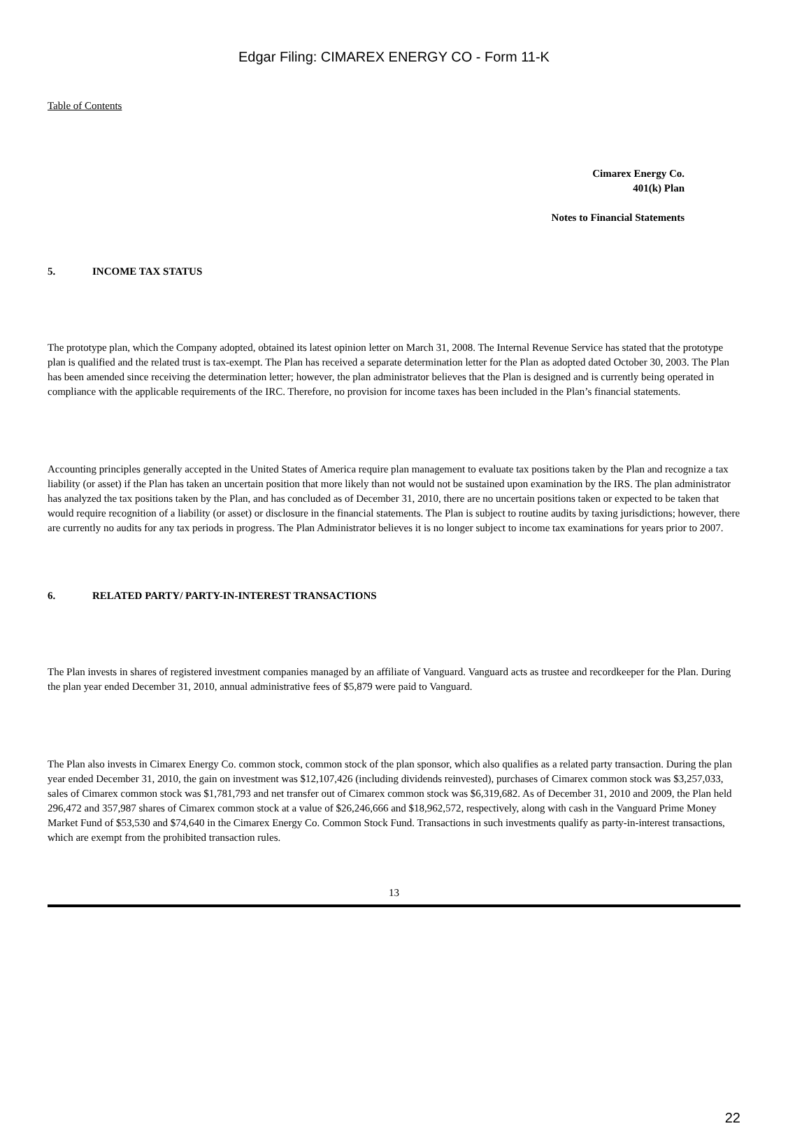Edgar Filing: CIMAREX ENERGY CO - Form 11-K
Table of Contents
Cimarex Energy Co.
401(k) Plan
Notes to Financial Statements
5. INCOME TAX STATUS
The prototype plan, which the Company adopted, obtained its latest opinion letter on March 31, 2008. The Internal Revenue Service has stated that the prototype plan is qualified and the related trust is tax-exempt. The Plan has received a separate determination letter for the Plan as adopted dated October 30, 2003. The Plan has been amended since receiving the determination letter; however, the plan administrator believes that the Plan is designed and is currently being operated in compliance with the applicable requirements of the IRC. Therefore, no provision for income taxes has been included in the Plan’s financial statements.
Accounting principles generally accepted in the United States of America require plan management to evaluate tax positions taken by the Plan and recognize a tax liability (or asset) if the Plan has taken an uncertain position that more likely than not would not be sustained upon examination by the IRS. The plan administrator has analyzed the tax positions taken by the Plan, and has concluded as of December 31, 2010, there are no uncertain positions taken or expected to be taken that would require recognition of a liability (or asset) or disclosure in the financial statements. The Plan is subject to routine audits by taxing jurisdictions; however, there are currently no audits for any tax periods in progress. The Plan Administrator believes it is no longer subject to income tax examinations for years prior to 2007.
6. RELATED PARTY/ PARTY-IN-INTEREST TRANSACTIONS
The Plan invests in shares of registered investment companies managed by an affiliate of Vanguard. Vanguard acts as trustee and recordkeeper for the Plan. During the plan year ended December 31, 2010, annual administrative fees of $5,879 were paid to Vanguard.
The Plan also invests in Cimarex Energy Co. common stock, common stock of the plan sponsor, which also qualifies as a related party transaction. During the plan year ended December 31, 2010, the gain on investment was $12,107,426 (including dividends reinvested), purchases of Cimarex common stock was $3,257,033, sales of Cimarex common stock was $1,781,793 and net transfer out of Cimarex common stock was $6,319,682. As of December 31, 2010 and 2009, the Plan held 296,472 and 357,987 shares of Cimarex common stock at a value of $26,246,666 and $18,962,572, respectively, along with cash in the Vanguard Prime Money Market Fund of $53,530 and $74,640 in the Cimarex Energy Co. Common Stock Fund. Transactions in such investments qualify as party-in-interest transactions, which are exempt from the prohibited transaction rules.
13
22